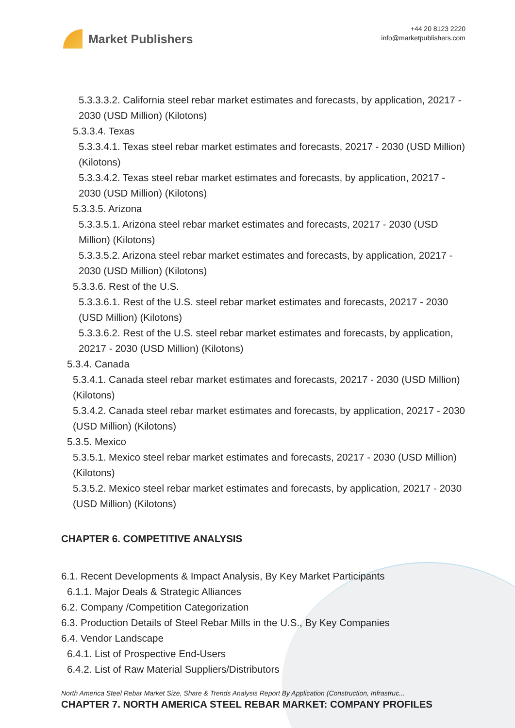Market Publishers
+44 20 8123 2220
info@marketpublishers.com
5.3.3.3.2. California steel rebar market estimates and forecasts, by application, 20217 - 2030 (USD Million) (Kilotons)
5.3.3.4. Texas
5.3.3.4.1. Texas steel rebar market estimates and forecasts, 20217 - 2030 (USD Million) (Kilotons)
5.3.3.4.2. Texas steel rebar market estimates and forecasts, by application, 20217 - 2030 (USD Million) (Kilotons)
5.3.3.5. Arizona
5.3.3.5.1. Arizona steel rebar market estimates and forecasts, 20217 - 2030 (USD Million) (Kilotons)
5.3.3.5.2. Arizona steel rebar market estimates and forecasts, by application, 20217 - 2030 (USD Million) (Kilotons)
5.3.3.6. Rest of the U.S.
5.3.3.6.1. Rest of the U.S. steel rebar market estimates and forecasts, 20217 - 2030 (USD Million) (Kilotons)
5.3.3.6.2. Rest of the U.S. steel rebar market estimates and forecasts, by application, 20217 - 2030 (USD Million) (Kilotons)
5.3.4. Canada
5.3.4.1. Canada steel rebar market estimates and forecasts, 20217 - 2030 (USD Million) (Kilotons)
5.3.4.2. Canada steel rebar market estimates and forecasts, by application, 20217 - 2030 (USD Million) (Kilotons)
5.3.5. Mexico
5.3.5.1. Mexico steel rebar market estimates and forecasts, 20217 - 2030 (USD Million) (Kilotons)
5.3.5.2. Mexico steel rebar market estimates and forecasts, by application, 20217 - 2030 (USD Million) (Kilotons)
CHAPTER 6. COMPETITIVE ANALYSIS
6.1. Recent Developments & Impact Analysis, By Key Market Participants
6.1.1. Major Deals & Strategic Alliances
6.2. Company /Competition Categorization
6.3. Production Details of Steel Rebar Mills in the U.S., By Key Companies
6.4. Vendor Landscape
6.4.1. List of Prospective End-Users
6.4.2. List of Raw Material Suppliers/Distributors
CHAPTER 7. NORTH AMERICA STEEL REBAR MARKET: COMPANY PROFILES
North America Steel Rebar Market Size, Share & Trends Analysis Report By Application (Construction, Infrastruc...